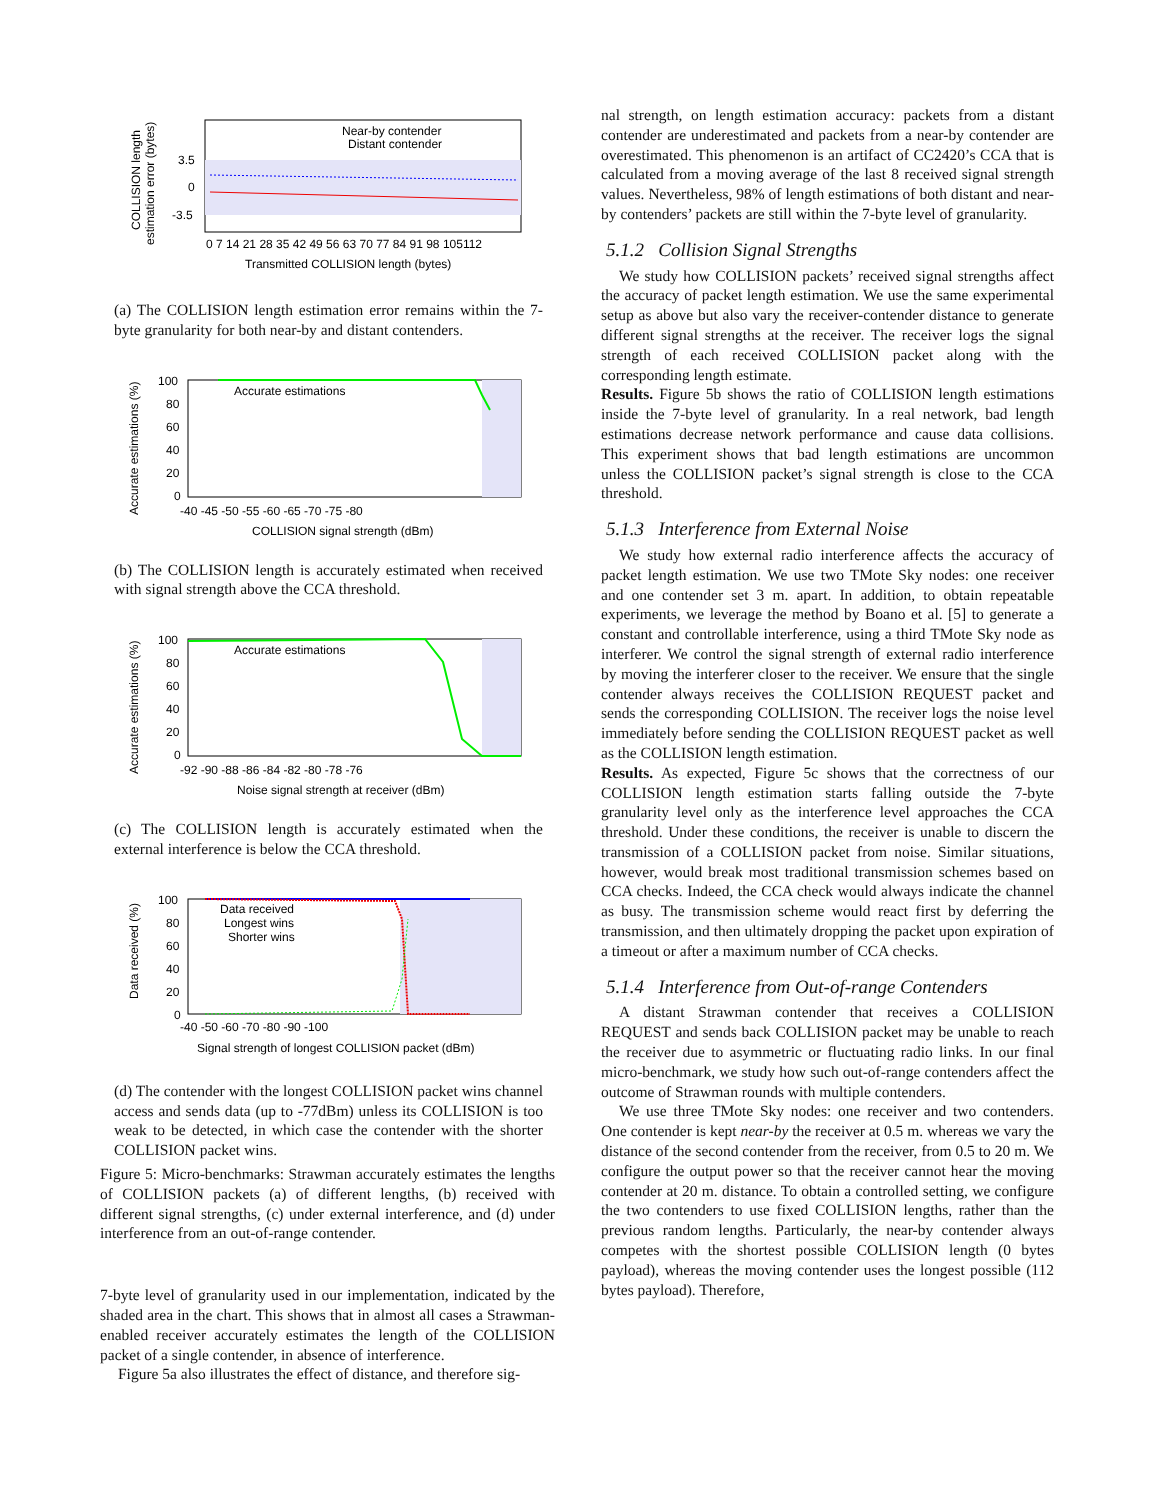COLLISION length
estimation error (bytes)
3.5
0
-3.5
Near-by contender
Distant contender
0 7 14 21 28 35 42 49 56 63 70 77 84 91 98 105112
Transmitted COLLISION length (bytes)
(a) The COLLISION length estimation error remains within the 7-byte granularity for both near-by and distant contenders.
Accurate estimations (%)
100
80
60
40
20
0
Accurate estimations
-40 -45 -50 -55 -60 -65 -70 -75 -80
COLLISION signal strength (dBm)
(b) The COLLISION length is accurately estimated when received with signal strength above the CCA threshold.
Accurate estimations (%)
100
80
60
40
20
0
Accurate estimations
-92 -90 -88 -86 -84 -82 -80 -78 -76
Noise signal strength at receiver (dBm)
(c) The COLLISION length is accurately estimated when the external interference is below the CCA threshold.
Data received (%)
100
80
60
40
20
0
Data received
Longest wins
Shorter wins
-40 -50 -60 -70 -80 -90 -100
Signal strength of longest COLLISION packet (dBm)
(d) The contender with the longest COLLISION packet wins channel access and sends data (up to -77dBm) unless its COLLISION is too weak to be detected, in which case the contender with the shorter COLLISION packet wins.
Figure 5: Micro-benchmarks: Strawman accurately estimates the lengths of COLLISION packets (a) of different lengths, (b) received with different signal strengths, (c) under external interference, and (d) under interference from an out-of-range contender.
7-byte level of granularity used in our implementation, indicated by the shaded area in the chart. This shows that in almost all cases a Strawman-enabled receiver accurately estimates the length of the COLLISION packet of a single contender, in absence of interference.
Figure 5a also illustrates the effect of distance, and therefore sig-
nal strength, on length estimation accuracy: packets from a distant contender are underestimated and packets from a near-by contender are overestimated. This phenomenon is an artifact of CC2420’s CCA that is calculated from a moving average of the last 8 received signal strength values. Nevertheless, 98% of length estimations of both distant and near-by contenders’ packets are still within the 7-byte level of granularity.
5.1.2 Collision Signal Strengths
We study how COLLISION packets’ received signal strengths affect the accuracy of packet length estimation. We use the same experimental setup as above but also vary the receiver-contender distance to generate different signal strengths at the receiver. The receiver logs the signal strength of each received COLLISION packet along with the corresponding length estimate.
Results. Figure 5b shows the ratio of COLLISION length estimations inside the 7-byte level of granularity. In a real network, bad length estimations decrease network performance and cause data collisions. This experiment shows that bad length estimations are uncommon unless the COLLISION packet’s signal strength is close to the CCA threshold.
5.1.3 Interference from External Noise
We study how external radio interference affects the accuracy of packet length estimation. We use two TMote Sky nodes: one receiver and one contender set 3 m. apart. In addition, to obtain repeatable experiments, we leverage the method by Boano et al. [5] to generate a constant and controllable interference, using a third TMote Sky node as interferer. We control the signal strength of external radio interference by moving the interferer closer to the receiver. We ensure that the single contender always receives the COLLISION REQUEST packet and sends the corresponding COLLISION. The receiver logs the noise level immediately before sending the COLLISION REQUEST packet as well as the COLLISION length estimation.
Results. As expected, Figure 5c shows that the correctness of our COLLISION length estimation starts falling outside the 7-byte granularity level only as the interference level approaches the CCA threshold. Under these conditions, the receiver is unable to discern the transmission of a COLLISION packet from noise. Similar situations, however, would break most traditional transmission schemes based on CCA checks. Indeed, the CCA check would always indicate the channel as busy. The transmission scheme would react first by deferring the transmission, and then ultimately dropping the packet upon expiration of a timeout or after a maximum number of CCA checks.
5.1.4 Interference from Out-of-range Contenders
A distant Strawman contender that receives a COLLISION REQUEST and sends back COLLISION packet may be unable to reach the receiver due to asymmetric or fluctuating radio links. In our final micro-benchmark, we study how such out-of-range contenders affect the outcome of Strawman rounds with multiple contenders.
We use three TMote Sky nodes: one receiver and two contenders. One contender is kept near-by the receiver at 0.5 m. whereas we vary the distance of the second contender from the receiver, from 0.5 to 20 m. We configure the output power so that the receiver cannot hear the moving contender at 20 m. distance. To obtain a controlled setting, we configure the two contenders to use fixed COLLISION lengths, rather than the previous random lengths. Particularly, the near-by contender always competes with the shortest possible COLLISION length (0 bytes payload), whereas the moving contender uses the longest possible (112 bytes payload). Therefore,